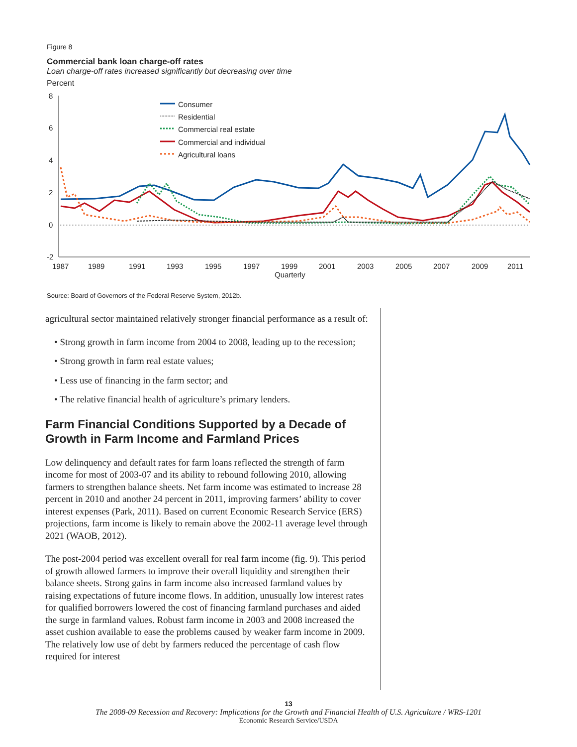Figure 8
Commercial bank loan charge-off rates
Loan charge-off rates increased significantly but decreasing over time
Percent
8
6
4
2
0
-2
1987
1989
1991
1993
1995
1997
1999
Quarterly
2001
2003
2005
2007
2009
2011
Consumer
Residential
Commercial real estate
Commercial and individual
Agricultural loans
Source: Board of Governors of the Federal Reserve System, 2012b.
agricultural sector maintained relatively stronger financial performance as a result of:
• Strong growth in farm income from 2004 to 2008, leading up to the recession;
• Strong growth in farm real estate values;
• Less use of financing in the farm sector; and
• The relative financial health of agriculture’s primary lenders.
Farm Financial Conditions Supported by a Decade of Growth in Farm Income and Farmland Prices
Low delinquency and default rates for farm loans reflected the strength of farm income for most of 2003-07 and its ability to rebound following 2010, allowing farmers to strengthen balance sheets. Net farm income was estimated to increase 28 percent in 2010 and another 24 percent in 2011, improving farmers’ ability to cover interest expenses (Park, 2011). Based on current Economic Research Service (ERS) projections, farm income is likely to remain above the 2002-11 average level through 2021 (WAOB, 2012).
The post-2004 period was excellent overall for real farm income (fig. 9). This period of growth allowed farmers to improve their overall liquidity and strengthen their balance sheets. Strong gains in farm income also increased farmland values by raising expectations of future income flows. In addition, unusually low interest rates for qualified borrowers lowered the cost of financing farmland purchases and aided the surge in farmland values. Robust farm income in 2003 and 2008 increased the asset cushion available to ease the problems caused by weaker farm income in 2009. The relatively low use of debt by farmers reduced the percentage of cash flow required for interest
13
The 2008-09 Recession and Recovery: Implications for the Growth and Financial Health of U.S. Agriculture / WRS-1201
Economic Research Service/USDA